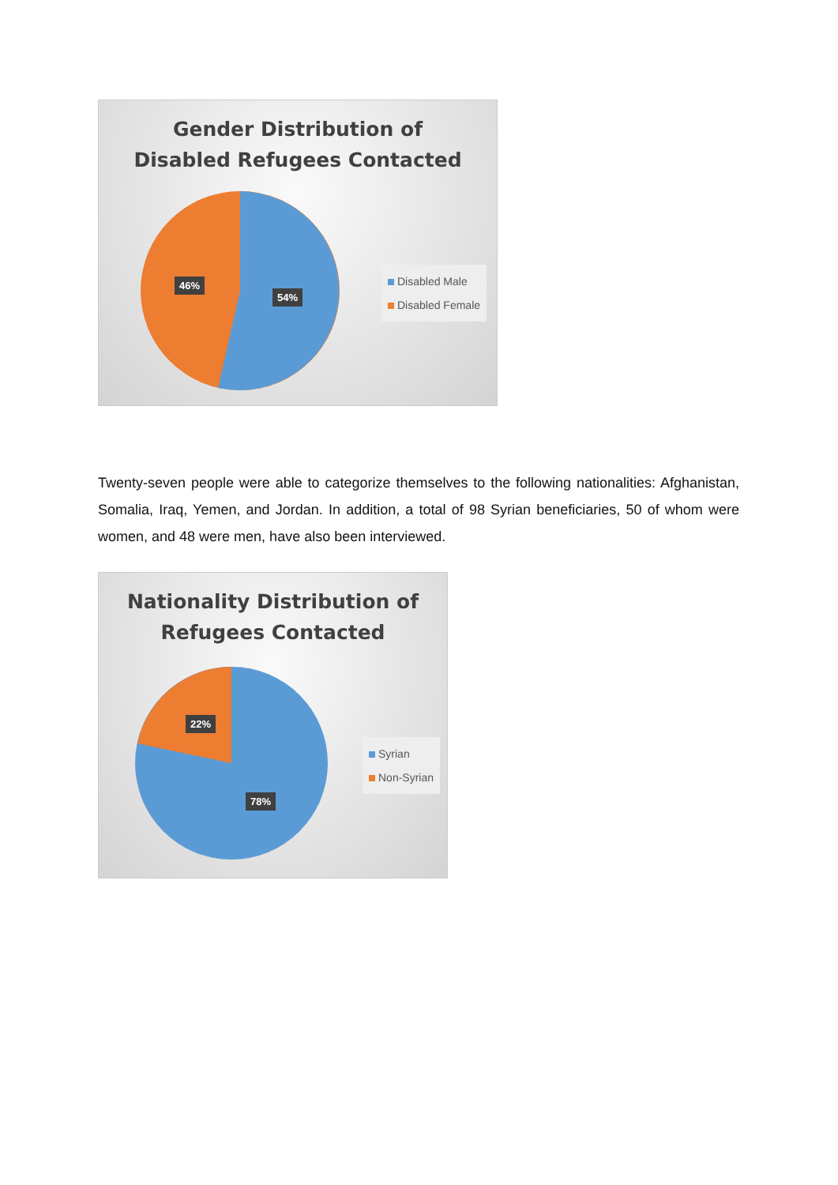Gender Distribution of
Disabled Refugees Contacted
46%
54%
Disabled Male
Disabled Female
Twenty-seven people were able to categorize themselves to the following nationalities: Afghanistan, Somalia, Iraq, Yemen, and Jordan. In addition, a total of 98 Syrian beneficiaries, 50 of whom were women, and 48 were men, have also been interviewed.
Nationality Distribution of
Refugees Contacted
22%
78%
Syrian
Non-Syrian